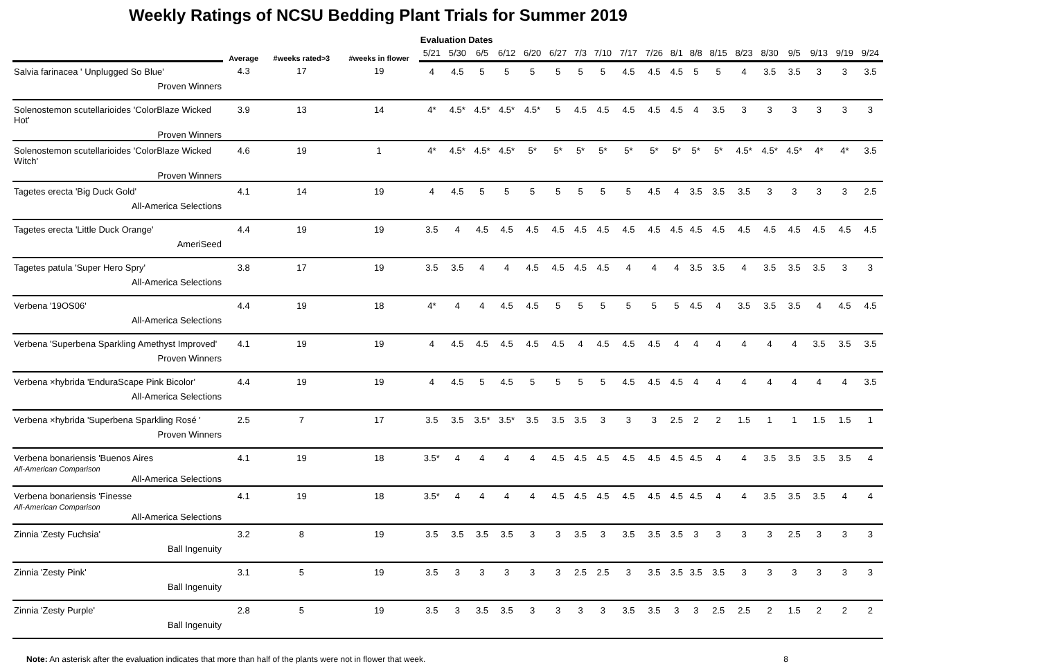Weekly Ratings of NCSU Bedding Plant Trials for Summer 2019
| | Average | #weeks rated>3 | #weeks in flower | Evaluation Dates | | | | | | | | | | | | | | | | | | |
| --- | --- | --- | --- | --- | --- | --- | --- | --- | --- | --- | --- | --- | --- | --- | --- | --- | --- | --- | --- | --- | --- | --- |
| | | | | 5/21 | 5/30 | 6/5 | 6/12 | 6/20 | 6/27 | 7/3 | 7/10 | 7/17 | 7/26 | 8/1 | 8/8 | 8/15 | 8/23 | 8/30 | 9/5 | 9/13 | 9/19 | 9/24 |
| Salvia farinacea ' Unplugged So Blue' Proven Winners | 4.3 | 17 | 19 | 4 | 4.5 | 5 | 5 | 5 | 5 | 5 | 5 | 4.5 | 4.5 | 4.5 | 5 | 5 | 4 | 3.5 | 3.5 | 3 | 3 | 3.5 |
| Solenostemon scutellarioides 'ColorBlaze Wicked Hot' Proven Winners | 3.9 | 13 | 14 | 4* | 4.5* | 4.5* | 4.5* | 4.5* | 5 | 4.5 | 4.5 | 4.5 | 4.5 | 4.5 | 4 | 3.5 | 3 | 3 | 3 | 3 | 3 | 3 |
| Solenostemon scutellarioides 'ColorBlaze Wicked Witch' Proven Winners | 4.6 | 19 | 1 | 4* | 4.5* | 4.5* | 4.5* | 5* | 5* | 5* | 5* | 5* | 5* | 5* | 5* | 5* | 4.5* | 4.5* | 4.5* | 4* | 4* | 3.5 |
| Tagetes erecta 'Big Duck Gold' All-America Selections | 4.1 | 14 | 19 | 4 | 4.5 | 5 | 5 | 5 | 5 | 5 | 5 | 5 | 4.5 | 4 | 3.5 | 3.5 | 3.5 | 3 | 3 | 3 | 3 | 2.5 |
| Tagetes erecta 'Little Duck Orange' AmeriSeed | 4.4 | 19 | 19 | 3.5 | 4 | 4.5 | 4.5 | 4.5 | 4.5 | 4.5 | 4.5 | 4.5 | 4.5 | 4.5 | 4.5 | 4.5 | 4.5 | 4.5 | 4.5 | 4.5 | 4.5 | 4.5 |
| Tagetes patula 'Super Hero Spry' All-America Selections | 3.8 | 17 | 19 | 3.5 | 3.5 | 4 | 4 | 4.5 | 4.5 | 4.5 | 4.5 | 4 | 4 | 4 | 3.5 | 3.5 | 4 | 3.5 | 3.5 | 3.5 | 3 | 3 |
| Verbena '19OS06' All-America Selections | 4.4 | 19 | 18 | 4* | 4 | 4 | 4.5 | 4.5 | 5 | 5 | 5 | 5 | 5 | 5 | 4.5 | 4 | 3.5 | 3.5 | 3.5 | 4 | 4.5 | 4.5 |
| Verbena 'Superbena Sparkling Amethyst Improved' Proven Winners | 4.1 | 19 | 19 | 4 | 4.5 | 4.5 | 4.5 | 4.5 | 4.5 | 4 | 4.5 | 4.5 | 4.5 | 4 | 4 | 4 | 4 | 4 | 4 | 3.5 | 3.5 | 3.5 |
| Verbena ×hybrida 'EnduraScape Pink Bicolor' All-America Selections | 4.4 | 19 | 19 | 4 | 4.5 | 5 | 4.5 | 5 | 5 | 5 | 5 | 4.5 | 4.5 | 4.5 | 4 | 4 | 4 | 4 | 4 | 4 | 4 | 3.5 |
| Verbena ×hybrida 'Superbena Sparkling Rosé ' Proven Winners | 2.5 | 7 | 17 | 3.5 | 3.5 | 3.5* | 3.5* | 3.5 | 3.5 | 3.5 | 3 | 3 | 3 | 2.5 | 2 | 2 | 1.5 | 1 | 1 | 1.5 | 1.5 | 1 |
| Verbena bonariensis 'Buenos Aires All-American Comparison All-America Selections | 4.1 | 19 | 18 | 3.5* | 4 | 4 | 4 | 4 | 4.5 | 4.5 | 4.5 | 4.5 | 4.5 | 4.5 | 4.5 | 4 | 4 | 3.5 | 3.5 | 3.5 | 3.5 | 4 |
| Verbena bonariensis 'Finesse All-American Comparison All-America Selections | 4.1 | 19 | 18 | 3.5* | 4 | 4 | 4 | 4 | 4.5 | 4.5 | 4.5 | 4.5 | 4.5 | 4.5 | 4.5 | 4 | 4 | 3.5 | 3.5 | 3.5 | 4 | 4 |
| Zinnia 'Zesty Fuchsia' Ball Ingenuity | 3.2 | 8 | 19 | 3.5 | 3.5 | 3.5 | 3.5 | 3 | 3 | 3.5 | 3 | 3.5 | 3.5 | 3.5 | 3 | 3 | 3 | 3 | 2.5 | 3 | 3 | 3 |
| Zinnia 'Zesty Pink' Ball Ingenuity | 3.1 | 5 | 19 | 3.5 | 3 | 3 | 3 | 3 | 3 | 2.5 | 2.5 | 3 | 3.5 | 3.5 | 3.5 | 3.5 | 3 | 3 | 3 | 3 | 3 | 3 |
| Zinnia 'Zesty Purple' Ball Ingenuity | 2.8 | 5 | 19 | 3.5 | 3 | 3.5 | 3.5 | 3 | 3 | 3 | 3 | 3.5 | 3.5 | 3 | 3 | 2.5 | 2.5 | 2 | 1.5 | 2 | 2 | 2 |
Note: An asterisk after the evaluation indicates that more than half of the plants were not in flower that week. 8